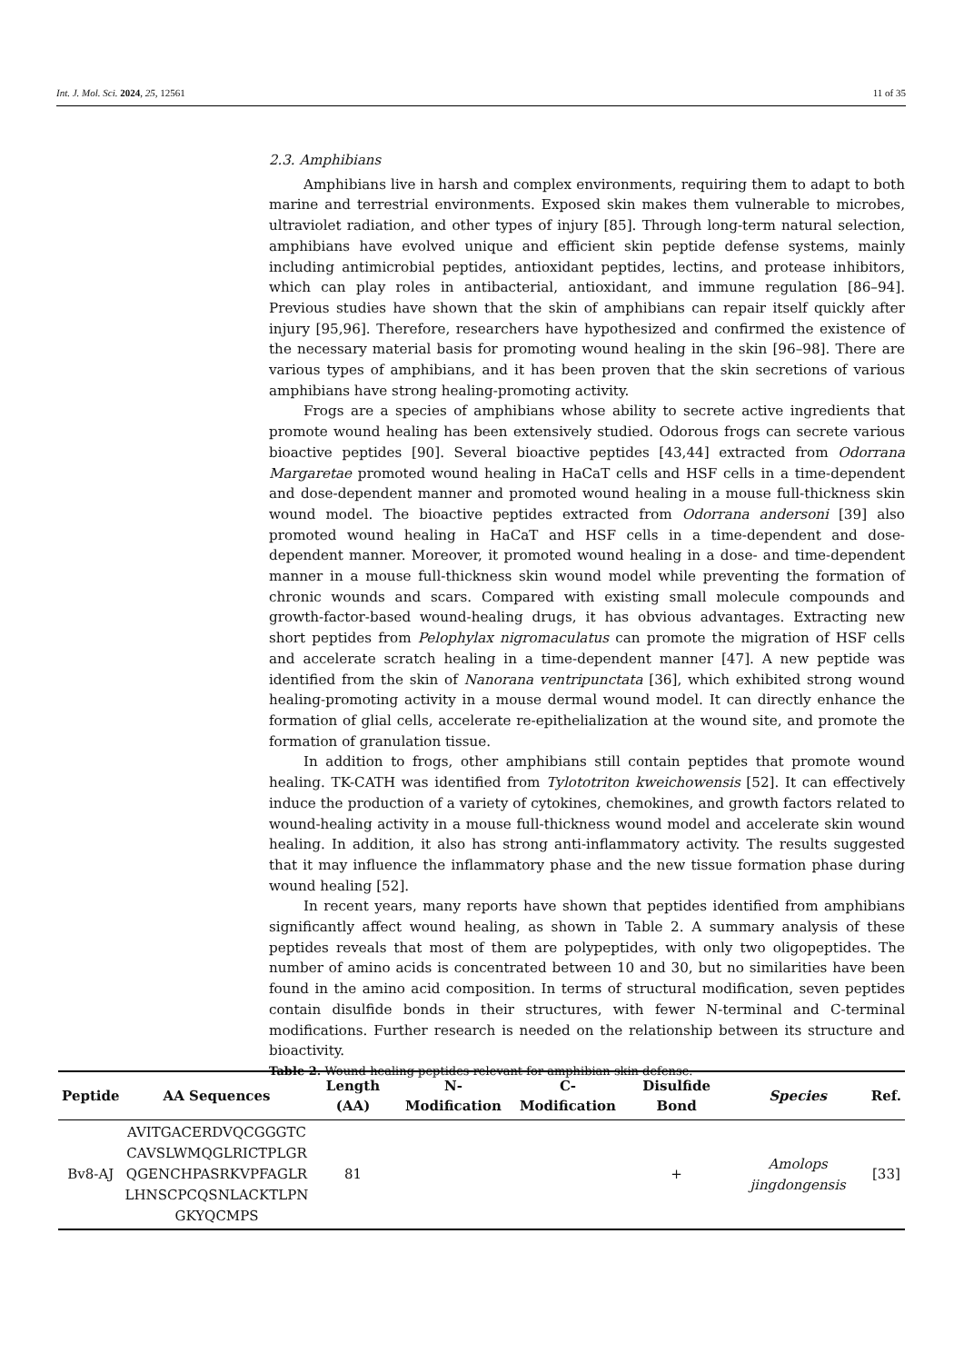Int. J. Mol. Sci. 2024, 25, 12561 11 of 35
2.3. Amphibians
Amphibians live in harsh and complex environments, requiring them to adapt to both marine and terrestrial environments. Exposed skin makes them vulnerable to microbes, ultraviolet radiation, and other types of injury [85]. Through long-term natural selection, amphibians have evolved unique and efficient skin peptide defense systems, mainly including antimicrobial peptides, antioxidant peptides, lectins, and protease inhibitors, which can play roles in antibacterial, antioxidant, and immune regulation [86–94]. Previous studies have shown that the skin of amphibians can repair itself quickly after injury [95,96]. Therefore, researchers have hypothesized and confirmed the existence of the necessary material basis for promoting wound healing in the skin [96–98]. There are various types of amphibians, and it has been proven that the skin secretions of various amphibians have strong healing-promoting activity.
Frogs are a species of amphibians whose ability to secrete active ingredients that promote wound healing has been extensively studied. Odorous frogs can secrete various bioactive peptides [90]. Several bioactive peptides [43,44] extracted from Odorrana Margaretae promoted wound healing in HaCaT cells and HSF cells in a time-dependent and dose-dependent manner and promoted wound healing in a mouse full-thickness skin wound model. The bioactive peptides extracted from Odorrana andersoni [39] also promoted wound healing in HaCaT and HSF cells in a time-dependent and dose-dependent manner. Moreover, it promoted wound healing in a dose- and time-dependent manner in a mouse full-thickness skin wound model while preventing the formation of chronic wounds and scars. Compared with existing small molecule compounds and growth-factor-based wound-healing drugs, it has obvious advantages. Extracting new short peptides from Pelophylax nigromaculatus can promote the migration of HSF cells and accelerate scratch healing in a time-dependent manner [47]. A new peptide was identified from the skin of Nanorana ventripunctata [36], which exhibited strong wound healing-promoting activity in a mouse dermal wound model. It can directly enhance the formation of glial cells, accelerate re-epithelialization at the wound site, and promote the formation of granulation tissue.
In addition to frogs, other amphibians still contain peptides that promote wound healing. TK-CATH was identified from Tylototriton kweichowensis [52]. It can effectively induce the production of a variety of cytokines, chemokines, and growth factors related to wound-healing activity in a mouse full-thickness wound model and accelerate skin wound healing. In addition, it also has strong anti-inflammatory activity. The results suggested that it may influence the inflammatory phase and the new tissue formation phase during wound healing [52].
In recent years, many reports have shown that peptides identified from amphibians significantly affect wound healing, as shown in Table 2. A summary analysis of these peptides reveals that most of them are polypeptides, with only two oligopeptides. The number of amino acids is concentrated between 10 and 30, but no similarities have been found in the amino acid composition. In terms of structural modification, seven peptides contain disulfide bonds in their structures, with fewer N-terminal and C-terminal modifications. Further research is needed on the relationship between its structure and bioactivity.
Table 2. Wound-healing peptides relevant for amphibian skin defense.
| Peptide | AA Sequences | Length (AA) | N-Modification | C-Modification | Disulfide Bond | Species | Ref. |
| --- | --- | --- | --- | --- | --- | --- | --- |
| Bv8-AJ | AVITGACERDVQCGGGTC CAVSLWMQGLRICTPLGR QGENCHPASRKVPFAGLR LHNSCPCQSNLACKTLPN GKYQCMPS | 81 | | | + | Amolops jingdongensis | [33] |